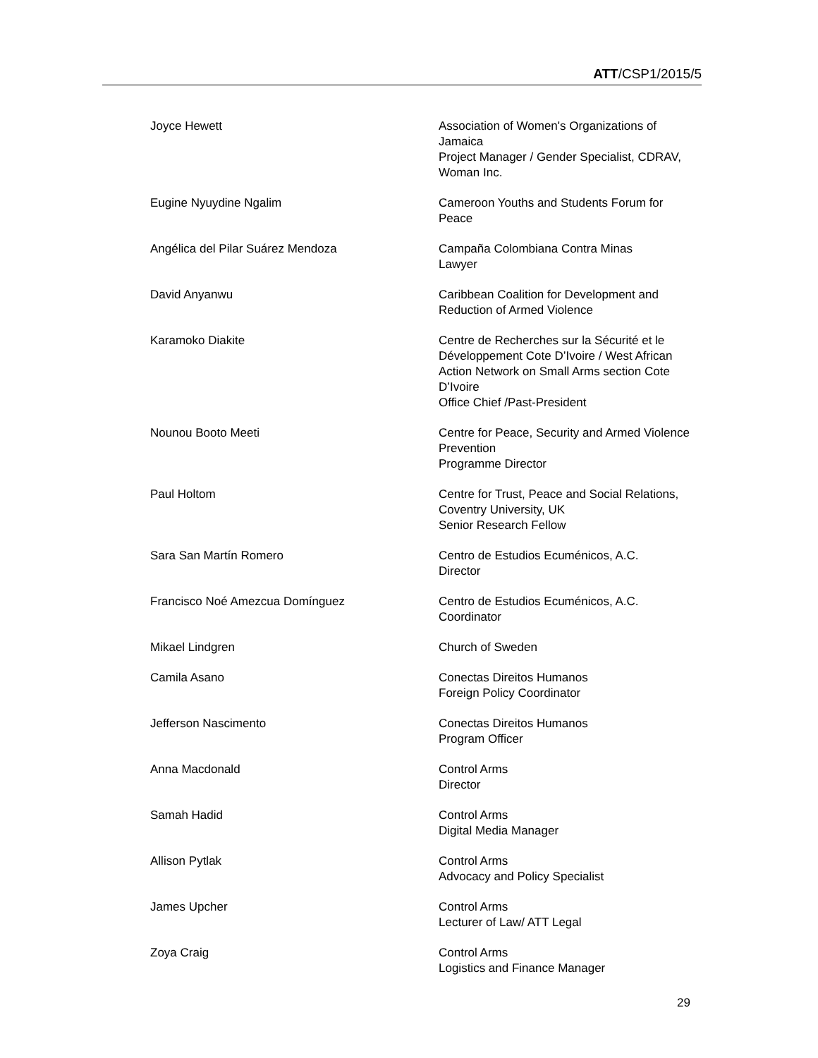ATT/CSP1/2015/5
| Joyce Hewett | Association of Women's Organizations of Jamaica Project Manager / Gender Specialist, CDRAV, Woman Inc. |
| Eugine Nyuydine Ngalim | Cameroon Youths and Students Forum for Peace |
| Angélica del Pilar Suárez Mendoza | Campaña Colombiana Contra Minas Lawyer |
| David Anyanwu | Caribbean Coalition for Development and Reduction of Armed Violence |
| Karamoko Diakite | Centre de Recherches sur la Sécurité et le Développement Cote D’Ivoire / West African Action Network on Small Arms section Cote D’Ivoire Office Chief /Past-President |
| Nounou Booto Meeti | Centre for Peace, Security and Armed Violence Prevention Programme Director |
| Paul Holtom | Centre for Trust, Peace and Social Relations, Coventry University, UK Senior Research Fellow |
| Sara San Martín Romero | Centro de Estudios Ecuménicos, A.C. Director |
| Francisco Noé Amezcua Domínguez | Centro de Estudios Ecuménicos, A.C. Coordinator |
| Mikael Lindgren | Church of Sweden |
| Camila Asano | Conectas Direitos Humanos Foreign Policy Coordinator |
| Jefferson Nascimento | Conectas Direitos Humanos Program Officer |
| Anna Macdonald | Control Arms Director |
| Samah Hadid | Control Arms Digital Media Manager |
| Allison Pytlak | Control Arms Advocacy and Policy Specialist |
| James Upcher | Control Arms Lecturer of Law/ ATT Legal |
| Zoya Craig | Control Arms Logistics and Finance Manager |
29